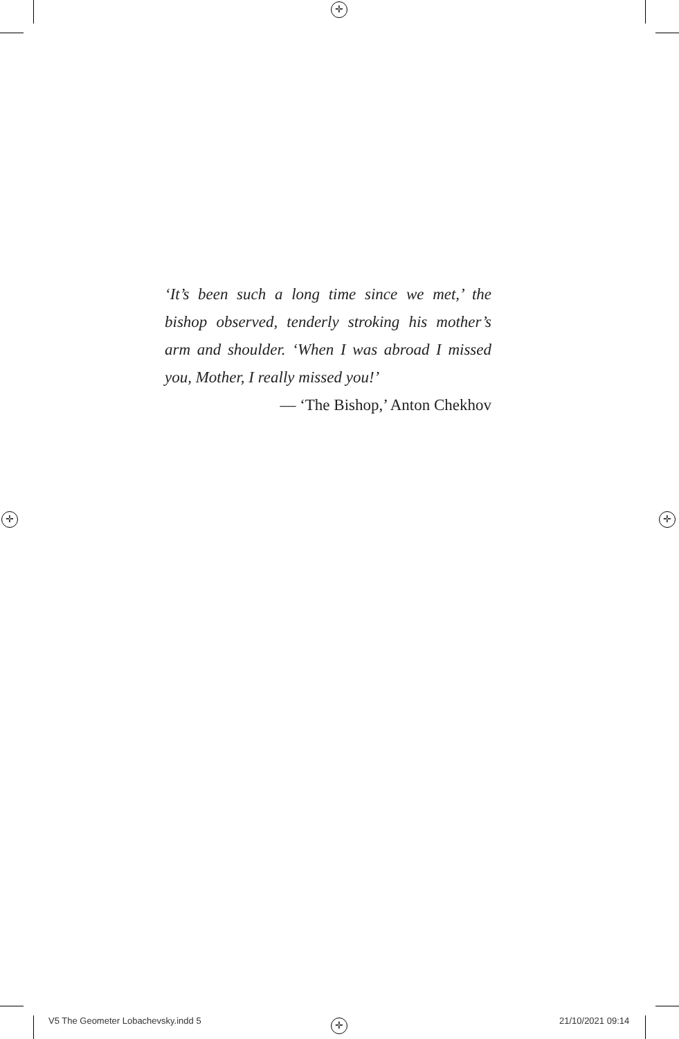✛
✛ ✛
✛
‘It’s been such a long time since we met,’ the bishop observed, tenderly stroking his mother’s arm and shoulder. ‘When I was abroad I missed you, Mother, I really missed you!’
— ‘The Bishop,’ Anton Chekhov
V5 The Geometer Lobachevsky.indd 5
21/10/2021 09:14